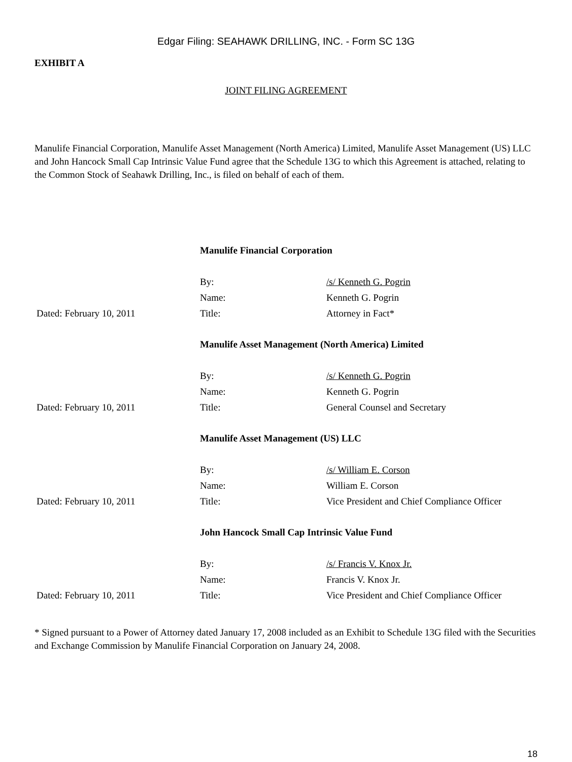Edgar Filing: SEAHAWK DRILLING, INC. - Form SC 13G
EXHIBIT A
JOINT FILING AGREEMENT
Manulife Financial Corporation, Manulife Asset Management (North America) Limited, Manulife Asset Management (US) LLC and John Hancock Small Cap Intrinsic Value Fund agree that the Schedule 13G to which this Agreement is attached, relating to the Common Stock of Seahawk Drilling, Inc., is filed on behalf of each of them.
| | Manulife Financial Corporation | |
| | By: | /s/ Kenneth G. Pogrin |
| | Name: | Kenneth G. Pogrin |
| Dated: February 10, 2011 | Title: | Attorney in Fact* |
| | Manulife Asset Management (North America) Limited | |
| | By: | /s/ Kenneth G. Pogrin |
| | Name: | Kenneth G. Pogrin |
| Dated: February 10, 2011 | Title: | General Counsel and Secretary |
| | Manulife Asset Management (US) LLC | |
| | By: | /s/ William E. Corson |
| | Name: | William E. Corson |
| Dated: February 10, 2011 | Title: | Vice President and Chief Compliance Officer |
| | John Hancock Small Cap Intrinsic Value Fund | |
| | By: | /s/ Francis V. Knox Jr. |
| | Name: | Francis V. Knox Jr. |
| Dated: February 10, 2011 | Title: | Vice President and Chief Compliance Officer |
* Signed pursuant to a Power of Attorney dated January 17, 2008 included as an Exhibit to Schedule 13G filed with the Securities and Exchange Commission by Manulife Financial Corporation on January 24, 2008.
18